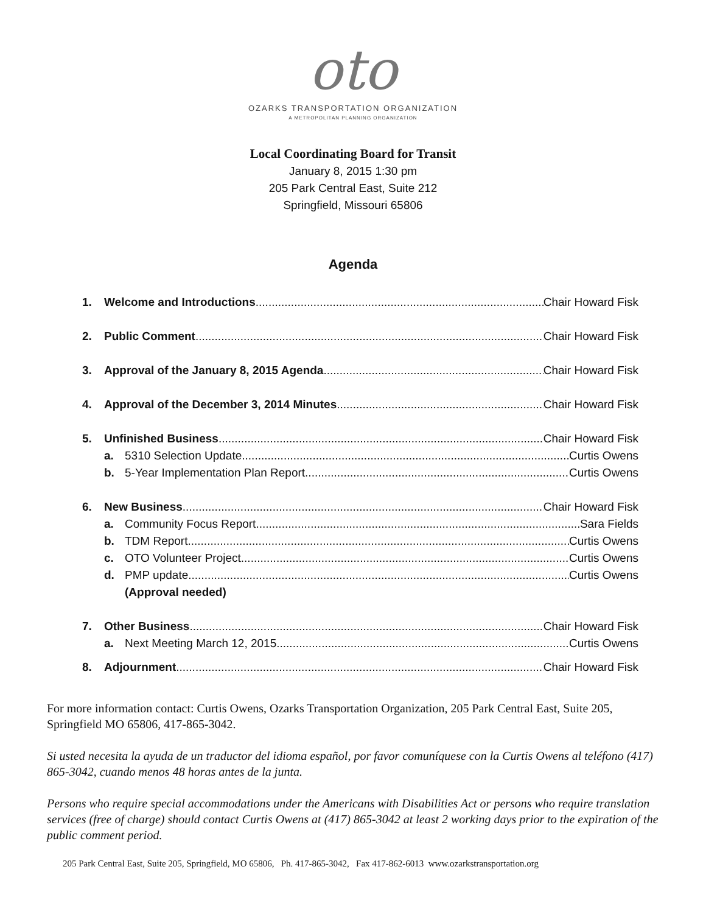oto
OZARKS TRANSPORTATION ORGANIZATION
A METROPOLITAN PLANNING ORGANIZATION
Local Coordinating Board for Transit
January 8, 2015 1:30 pm
205 Park Central East, Suite 212
Springfield, Missouri 65806
Agenda
1. Welcome and Introductions Chair Howard Fisk
2. Public Comment Chair Howard Fisk
3. Approval of the January 8, 2015 Agenda Chair Howard Fisk
4. Approval of the December 3, 2014 Minutes Chair Howard Fisk
5. Unfinished Business Chair Howard Fisk
a. 5310 Selection Update Curtis Owens
b. 5-Year Implementation Plan Report Curtis Owens
6. New Business Chair Howard Fisk
a. Community Focus Report Sara Fields
b. TDM Report Curtis Owens
c. OTO Volunteer Project Curtis Owens
d. PMP update Curtis Owens
(Approval needed)
7. Other Business Chair Howard Fisk
a. Next Meeting March 12, 2015 Curtis Owens
8. Adjournment Chair Howard Fisk
For more information contact: Curtis Owens, Ozarks Transportation Organization, 205 Park Central East, Suite 205, Springfield MO 65806, 417-865-3042.
Si usted necesita la ayuda de un traductor del idioma español, por favor comuníquese con la Curtis Owens al teléfono (417) 865-3042, cuando menos 48 horas antes de la junta.
Persons who require special accommodations under the Americans with Disabilities Act or persons who require translation services (free of charge) should contact Curtis Owens at (417) 865-3042 at least 2 working days prior to the expiration of the public comment period.
205 Park Central East, Suite 205, Springfield, MO 65806, Ph. 417-865-3042, Fax 417-862-6013 www.ozarkstransportation.org